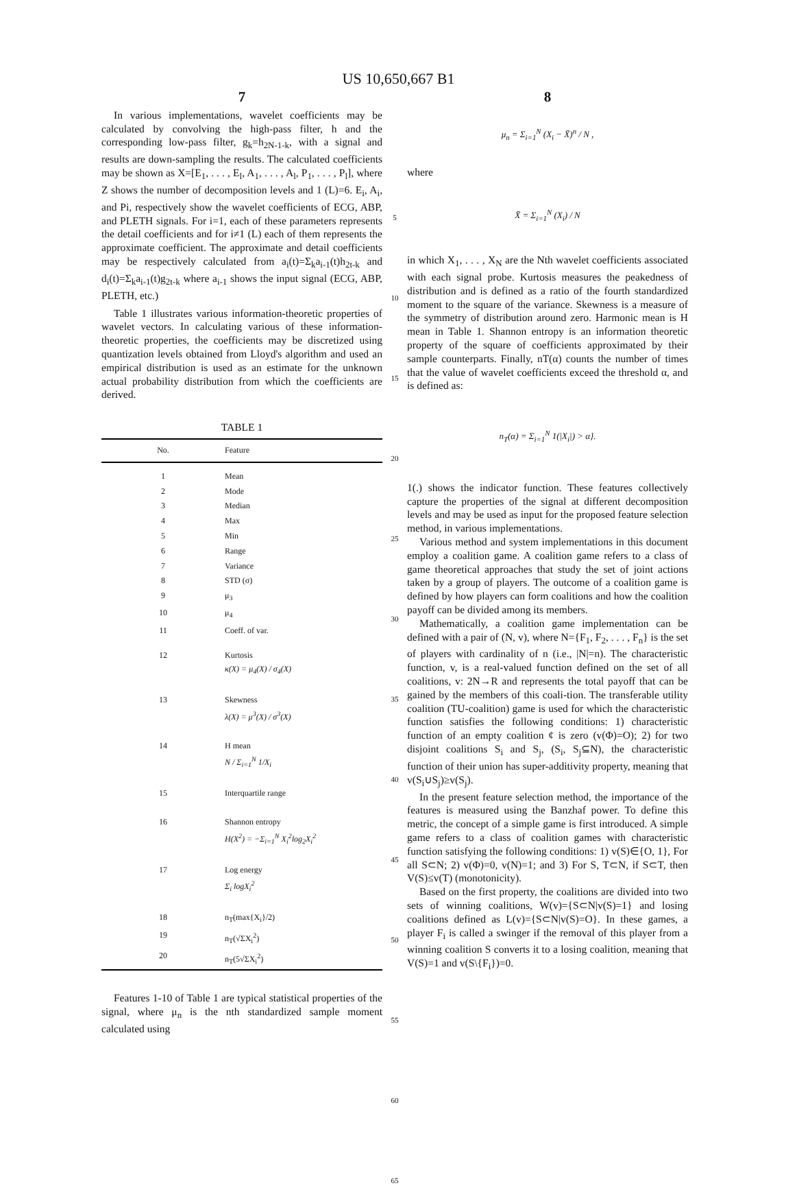US 10,650,667 B1
7
In various implementations, wavelet coefficients may be calculated by convolving the high-pass filter, h and the corresponding low-pass filter, g<sub>k</sub>=h<sub>2N-1-k</sub>, with a signal and results are down-sampling the results. The calculated coefficients may be shown as X=[E<sub>1</sub>, . . . , E<sub>l</sub>, A<sub>1</sub>, . . . , A<sub>l</sub>, P<sub>1</sub>, . . . , P<sub>l</sub>], where Z shows the number of decomposition levels and 1 (L)=6. E<sub>i</sub>, A<sub>i</sub>, and Pi, respectively show the wavelet coefficients of ECG, ABP, and PLETH signals. For i=1, each of these parameters represents the detail coefficients and for i≠1 (L) each of them represents the approximate coefficient. The approximate and detail coefficients may be respectively calculated from a<sub>i</sub>(t)=Σ<sub>k</sub>a<sub>i-1</sub>(t)h<sub>2t-k</sub> and d<sub>i</sub>(t)=Σ<sub>k</sub>a<sub>i-1</sub>(t)g<sub>2t-k</sub> where a<sub>i-1</sub> shows the input signal (ECG, ABP, PLETH, etc.)
Table 1 illustrates various information-theoretic properties of wavelet vectors. In calculating various of these information-theoretic properties, the coefficients may be discretized using quantization levels obtained from Lloyd's algorithm and used an empirical distribution is used as an estimate for the unknown actual probability distribution from which the coefficients are derived.
TABLE 1
| No. | Feature |
| --- | --- |
| 1 | Mean |
| 2 | Mode |
| 3 | Median |
| 4 | Max |
| 5 | Min |
| 6 | Range |
| 7 | Variance |
| 8 | STD (σ) |
| 9 | μ<sub>3</sub> |
| 10 | μ<sub>4</sub> |
| 11 | Coeff. of var. |
| 12 | Kurtosis κ(X) = μ<sub>4</sub>(X) / σ<sub>4</sub>(X) |
| 13 | Skewness λ(X) = μ<sup>3</sup>(X) / σ<sup>3</sup>(X) |
| 14 | H mean N / Σ<sub>i=1</sub><sup>N</sup> 1/X<sub>i</sub> |
| 15 | Interquartile range |
| 16 | Shannon entropy H(X<sup>2</sup>) = −Σ<sub>i=1</sub><sup>N</sup> X<sub>i</sub><sup>2</sup>log<sub>2</sub>X<sub>i</sub><sup>2</sup> |
| 17 | Log energy Σ<sub>i</sub> logX<sub>i</sub><sup>2</sup> |
| 18 | n<sub>T</sub>(max{X<sub>i</sub>}/2) |
| 19 | n<sub>T</sub>(√ΣX<sub>i</sub><sup>2</sup>) |
| 20 | n<sub>T</sub>(5√ΣX<sub>i</sub><sup>2</sup>) |
Features 1-10 of Table 1 are typical statistical properties of the signal, where μ<sub>n</sub> is the nth standardized sample moment calculated using
5
10
15
20
25
30
35
40
45
50
55
60
65
8
μ<sub>n</sub> = Σ<sub>i=1</sub><sup>N</sup> (X<sub>i</sub> − X̄)<sup>n</sup> / N ,
where
X̄ = Σ<sub>i=1</sub><sup>N</sup> (X<sub>i</sub>) / N
in which X<sub>1</sub>, . . . , X<sub>N</sub> are the Nth wavelet coefficients associated with each signal probe. Kurtosis measures the peakedness of distribution and is defined as a ratio of the fourth standardized moment to the square of the variance. Skewness is a measure of the symmetry of distribution around zero. Harmonic mean is H mean in Table 1. Shannon entropy is an information theoretic property of the square of coefficients approximated by their sample counterparts. Finally, nT(α) counts the number of times that the value of wavelet coefficients exceed the threshold α, and is defined as:
n<sub>T</sub>(α) = Σ<sub>i=1</sub><sup>N</sup> 1(|X<sub>i</sub>|) > α}.
1(.) shows the indicator function. These features collectively capture the properties of the signal at different decomposition levels and may be used as input for the proposed feature selection method, in various implementations.
Various method and system implementations in this document employ a coalition game. A coalition game refers to a class of game theoretical approaches that study the set of joint actions taken by a group of players. The outcome of a coalition game is defined by how players can form coalitions and how the coalition payoff can be divided among its members.
Mathematically, a coalition game implementation can be defined with a pair of (N, v), where N={F<sub>1</sub>, F<sub>2</sub>, . . . , F<sub>n</sub>} is the set of players with cardinality of n (i.e., |N|=n). The characteristic function, v, is a real-valued function defined on the set of all coalitions, v: 2N→R and represents the total payoff that can be gained by the members of this coali-tion. The transferable utility coalition (TU-coalition) game is used for which the characteristic function satisfies the following conditions: 1) characteristic function of an empty coalition ¢ is zero (v(Φ)=O); 2) for two disjoint coalitions S<sub>i</sub> and S<sub>j</sub>, (S<sub>i</sub>, S<sub>j</sub>⊆N), the characteristic function of their union has super-additivity property, meaning that v(S<sub>i</sub>∪S<sub>j</sub>)≥v(S<sub>j</sub>).
In the present feature selection method, the importance of the features is measured using the Banzhaf power. To define this metric, the concept of a simple game is first introduced. A simple game refers to a class of coalition games with characteristic function satisfying the following conditions: 1) v(S)∈{O, 1}, For all S⊂N; 2) v(Φ)=0, v(N)=1; and 3) For S, T⊂N, if S⊂T, then V(S)≤v(T) (monotonicity).
Based on the first property, the coalitions are divided into two sets of winning coalitions, W(v)={S⊂N|v(S)=1} and losing coalitions defined as L(v)={S⊂N|v(S)=O}. In these games, a player F<sub>i</sub> is called a swinger if the removal of this player from a winning coalition S converts it to a losing coalition, meaning that V(S)=1 and v(S\{F<sub>i</sub>})=0.